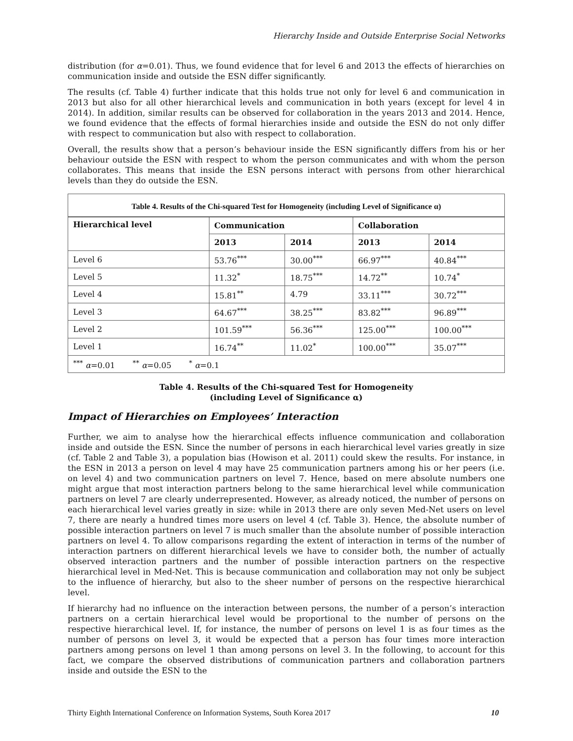Hierarchy Inside and Outside Enterprise Social Networks
distribution (for α=0.01). Thus, we found evidence that for level 6 and 2013 the effects of hierarchies on communication inside and outside the ESN differ significantly.
The results (cf. Table 4) further indicate that this holds true not only for level 6 and communication in 2013 but also for all other hierarchical levels and communication in both years (except for level 4 in 2014). In addition, similar results can be observed for collaboration in the years 2013 and 2014. Hence, we found evidence that the effects of formal hierarchies inside and outside the ESN do not only differ with respect to communication but also with respect to collaboration.
Overall, the results show that a person’s behaviour inside the ESN significantly differs from his or her behaviour outside the ESN with respect to whom the person communicates and with whom the person collaborates. This means that inside the ESN persons interact with persons from other hierarchical levels than they do outside the ESN.
Table 4. Results of the Chi-squared Test for Homogeneity (including Level of Significance α)
| Hierarchical level | Communication | | Collaboration | |
| --- | --- | --- | --- | --- |
| | 2013 | 2014 | 2013 | 2014 |
| Level 6 | 53.76<sup>***</sup> | 30.00<sup>***</sup> | 66.97<sup>***</sup> | 40.84<sup>***</sup> |
| Level 5 | 11.32<sup>*</sup> | 18.75<sup>***</sup> | 14.72<sup>**</sup> | 10.74<sup>*</sup> |
| Level 4 | 15.81<sup>**</sup> | 4.79 | 33.11<sup>***</sup> | 30.72<sup>***</sup> |
| Level 3 | 64.67<sup>***</sup> | 38.25<sup>***</sup> | 83.82<sup>***</sup> | 96.89<sup>***</sup> |
| Level 2 | 101.59<sup>***</sup> | 56.36<sup>***</sup> | 125.00<sup>***</sup> | 100.00<sup>***</sup> |
| Level 1 | 16.74<sup>**</sup> | 11.02<sup>*</sup> | 100.00<sup>***</sup> | 35.07<sup>***</sup> |
| <sup>***</sup> α =0.01 <sup>**</sup> α =0.05 <sup>*</sup> α =0.1 | | | | |
Table 4. Results of the Chi-squared Test for Homogeneity
(including Level of Significance α)
Impact of Hierarchies on Employees’ Interaction
Further, we aim to analyse how the hierarchical effects influence communication and collaboration inside and outside the ESN. Since the number of persons in each hierarchical level varies greatly in size (cf. Table 2 and Table 3), a population bias (Howison et al. 2011) could skew the results. For instance, in the ESN in 2013 a person on level 4 may have 25 communication partners among his or her peers (i.e. on level 4) and two communication partners on level 7. Hence, based on mere absolute numbers one might argue that most interaction partners belong to the same hierarchical level while communication partners on level 7 are clearly underrepresented. However, as already noticed, the number of persons on each hierarchical level varies greatly in size: while in 2013 there are only seven Med-Net users on level 7, there are nearly a hundred times more users on level 4 (cf. Table 3). Hence, the absolute number of possible interaction partners on level 7 is much smaller than the absolute number of possible interaction partners on level 4. To allow comparisons regarding the extent of interaction in terms of the number of interaction partners on different hierarchical levels we have to consider both, the number of actually observed interaction partners and the number of possible interaction partners on the respective hierarchical level in Med-Net. This is because communication and collaboration may not only be subject to the influence of hierarchy, but also to the sheer number of persons on the respective hierarchical level.
If hierarchy had no influence on the interaction between persons, the number of a person’s interaction partners on a certain hierarchical level would be proportional to the number of persons on the respective hierarchical level. If, for instance, the number of persons on level 1 is as four times as the number of persons on level 3, it would be expected that a person has four times more interaction partners among persons on level 1 than among persons on level 3. In the following, to account for this fact, we compare the observed distributions of communication partners and collaboration partners inside and outside the ESN to the
Thirty Eighth International Conference on Information Systems, South Korea 2017 10